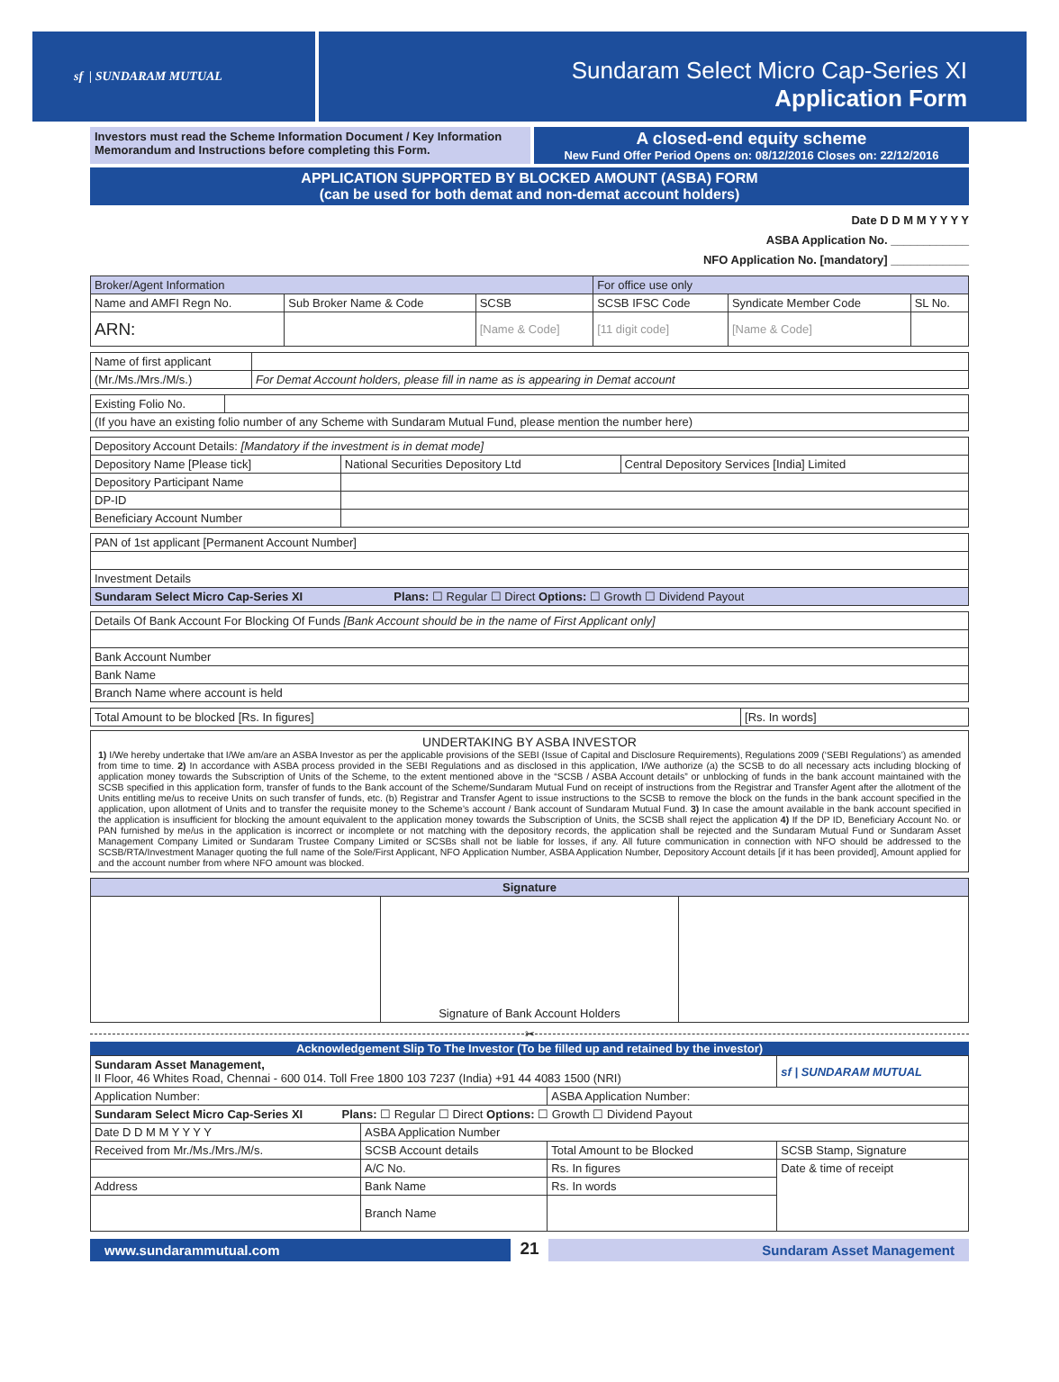sf | SUNDARAM MUTUAL
Sundaram Select Micro Cap-Series XI
Application Form
Investors must read the Scheme Information Document / Key Information Memorandum and Instructions before completing this Form.
A closed-end equity scheme
New Fund Offer Period Opens on: 08/12/2016 Closes on: 22/12/2016
APPLICATION SUPPORTED BY BLOCKED AMOUNT (ASBA) FORM
(can be used for both demat and non-demat account holders)
Date D D M M Y Y Y Y
ASBA Application No. ____________
NFO Application No. [mandatory] ____________
| Broker/Agent Information | | | For office use only | | |
| Name and AMFI Regn No. | Sub Broker Name & Code | SCSB | SCSB IFSC Code | Syndicate Member Code | SL No. |
| ARN: | | [Name & Code] | [11 digit code] | [Name & Code] | |
| Name of first applicant | |
| (Mr./Ms./Mrs./M/s.) | For Demat Account holders, please fill in name as is appearing in Demat account |
| Existing Folio No. | |
| (If you have an existing folio number of any Scheme with Sundaram Mutual Fund, please mention the number here) | |
| Depository Account Details: [Mandatory if the investment is in demat mode] | | |
| Depository Name [Please tick] | National Securities Depository Ltd | Central Depository Services [India] Limited |
| Depository Participant Name | | |
| DP-ID | | |
| Beneficiary Account Number | | |
| PAN of 1st applicant [Permanent Account Number] |
| Investment Details |
| Sundaram Select Micro Cap-Series XI Plans: ☐ Regular ☐ Direct Options: ☐ Growth ☐ Dividend Payout |
| Details Of Bank Account For Blocking Of Funds [Bank Account should be in the name of First Applicant only] |
| Bank Account Number |
| Bank Name |
| Branch Name where account is held |
| Total Amount to be blocked [Rs. In figures] | [Rs. In words] |
UNDERTAKING BY ASBA INVESTOR
1) I/We hereby undertake that I/We am/are an ASBA Investor as per the applicable provisions of the SEBI (Issue of Capital and Disclosure Requirements), Regulations 2009 (‘SEBI Regulations’) as amended from time to time. 2) In accordance with ASBA process provided in the SEBI Regulations and as disclosed in this application, I/We authorize (a) the SCSB to do all necessary acts including blocking of application money towards the Subscription of Units of the Scheme, to the extent mentioned above in the “SCSB / ASBA Account details” or unblocking of funds in the bank account maintained with the SCSB specified in this application form, transfer of funds to the Bank account of the Scheme/Sundaram Mutual Fund on receipt of instructions from the Registrar and Transfer Agent after the allotment of the Units entitling me/us to receive Units on such transfer of funds, etc. (b) Registrar and Transfer Agent to issue instructions to the SCSB to remove the block on the funds in the bank account specified in the application, upon allotment of Units and to transfer the requisite money to the Scheme’s account / Bank account of Sundaram Mutual Fund. 3) In case the amount available in the bank account specified in the application is insufficient for blocking the amount equivalent to the application money towards the Subscription of Units, the SCSB shall reject the application 4) If the DP ID, Beneficiary Account No. or PAN furnished by me/us in the application is incorrect or incomplete or not matching with the depository records, the application shall be rejected and the Sundaram Mutual Fund or Sundaram Asset Management Company Limited or Sundaram Trustee Company Limited or SCSBs shall not be liable for losses, if any. All future communication in connection with NFO should be addressed to the SCSB/RTA/Investment Manager quoting the full name of the Sole/First Applicant, NFO Application Number, ASBA Application Number, Depository Account details [if it has been provided], Amount applied for and the account number from where NFO amount was blocked.
| Signature | | |
| | Signature of Bank Account Holders | |
✂
Acknowledgement Slip To The Investor (To be filled up and retained by the investor)
| Sundaram Asset Management, II Floor, 46 Whites Road, Chennai - 600 014. Toll Free 1800 103 7237 (India) +91 44 4083 1500 (NRI) | | | sf / SUNDARAM MUTUAL |
| Application Number: | | ASBA Application Number: | |
| Sundaram Select Micro Cap-Series XI Plans: ☐ Regular ☐ Direct Options: ☐ Growth ☐ Dividend Payout | | | |
| Date D D M M Y Y Y Y | ASBA Application Number | | |
| Received from Mr./Ms./Mrs./M/s. | SCSB Account details | Total Amount to be Blocked | SCSB Stamp, Signature |
| | A/C No. | Rs. In figures | Date & time of receipt |
| Address | Bank Name | Rs. In words | |
| | Branch Name | | |
www.sundarammutual.com
21
Sundaram Asset Management